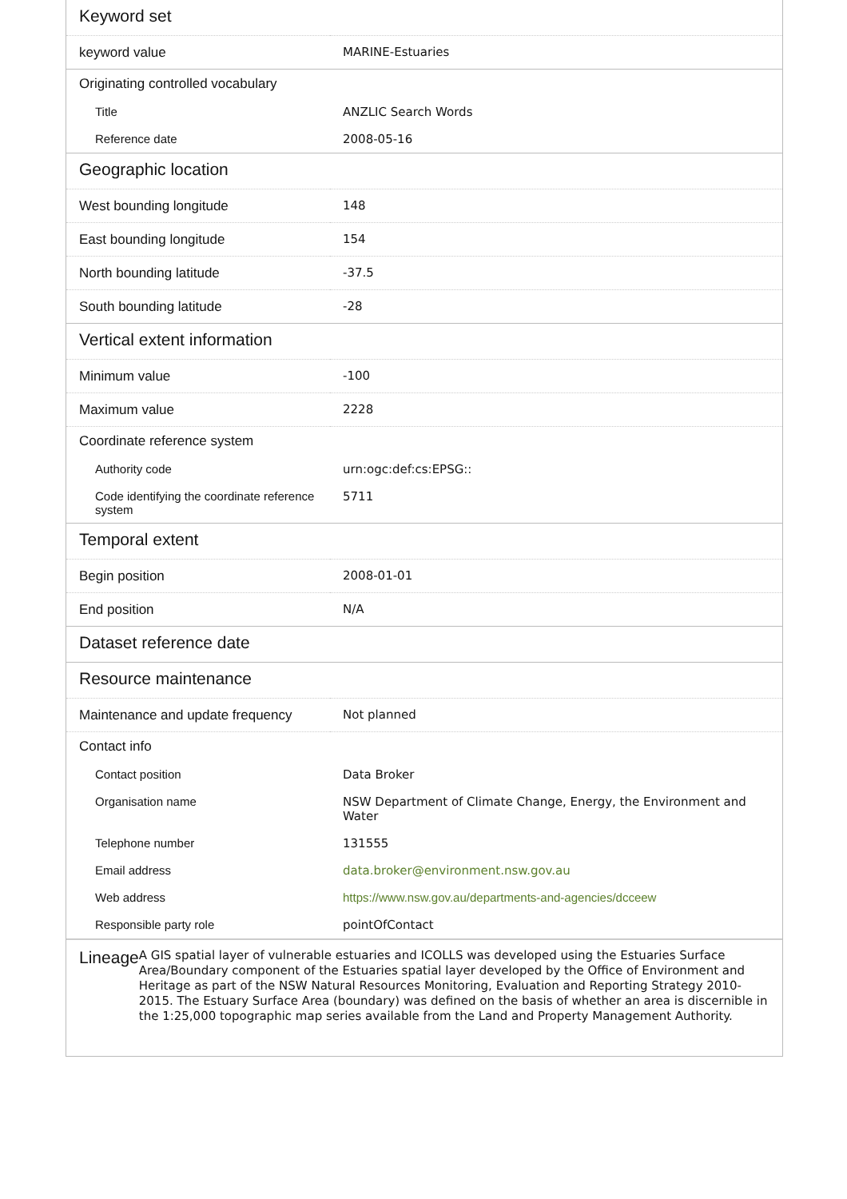| Keyword set | |
| --- | --- |
| keyword value | MARINE-Estuaries |
| Originating controlled vocabulary | |
| Title | ANZLIC Search Words |
| Reference date | 2008-05-16 |
| Geographic location | |
| West bounding longitude | 148 |
| East bounding longitude | 154 |
| North bounding latitude | -37.5 |
| South bounding latitude | -28 |
| Vertical extent information | |
| Minimum value | -100 |
| Maximum value | 2228 |
| Coordinate reference system | |
| Authority code | urn:ogc:def:cs:EPSG:: |
| Code identifying the coordinate reference system | 5711 |
| Temporal extent | |
| Begin position | 2008-01-01 |
| End position | N/A |
| Dataset reference date | |
| Resource maintenance | |
| Maintenance and update frequency | Not planned |
| Contact info | |
| Contact position | Data Broker |
| Organisation name | NSW Department of Climate Change, Energy, the Environment and Water |
| Telephone number | 131555 |
| Email address | data.broker@environment.nsw.gov.au |
| Web address | https://www.nsw.gov.au/departments-and-agencies/dcceew |
| Responsible party role | pointOfContact |
Lineage
A GIS spatial layer of vulnerable estuaries and ICOLLS was developed using the Estuaries Surface Area/Boundary component of the Estuaries spatial layer developed by the Office of Environment and Heritage as part of the NSW Natural Resources Monitoring, Evaluation and Reporting Strategy 2010-2015. The Estuary Surface Area (boundary) was defined on the basis of whether an area is discernible in the 1:25,000 topographic map series available from the Land and Property Management Authority.